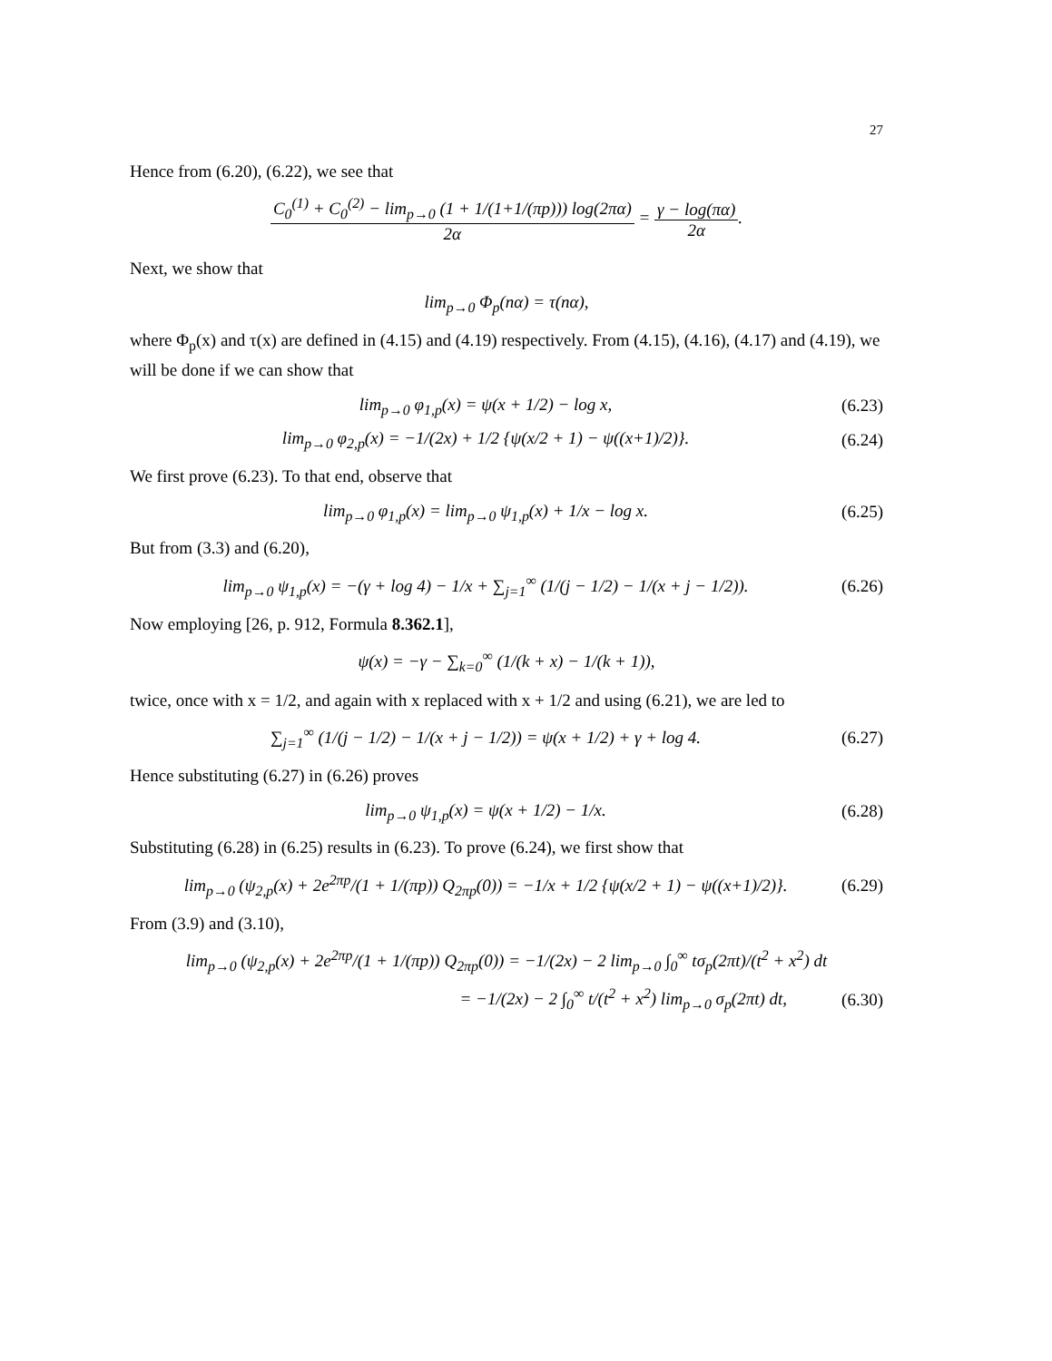27
Hence from (6.20), (6.22), we see that
C<sub>0</sub><sup>(1)</sup> + C<sub>0</sub><sup>(2)</sup> − lim<sub>p→0</sub> (1 + 1/(1+1/(πp))) log(2πα) 2α = γ − log(πα) 2α.
Next, we show that
lim<sub>p→0</sub> Φ<sub>p</sub>(nα) = τ(nα),
where Φ<sub>p</sub>(x) and τ(x) are defined in (4.15) and (4.19) respectively. From (4.15), (4.16), (4.17) and (4.19), we will be done if we can show that
lim<sub>p→0</sub> φ<sub>1,p</sub>(x) = ψ(x + 1/2) − log x,
(6.23)
lim<sub>p→0</sub> φ<sub>2,p</sub>(x) = −1/(2x) + 1/2 {ψ(x/2 + 1) − ψ((x+1)/2)}.
(6.24)
We first prove (6.23). To that end, observe that
lim<sub>p→0</sub> φ<sub>1,p</sub>(x) = lim<sub>p→0</sub> ψ<sub>1,p</sub>(x) + 1/x − log x.
(6.25)
But from (3.3) and (6.20),
lim<sub>p→0</sub> ψ<sub>1,p</sub>(x) = −(γ + log 4) − 1/x + ∑<sub>j=1</sub><sup>∞</sup> (1/(j − 1/2) − 1/(x + j − 1/2)).
(6.26)
Now employing [26, p. 912, Formula 8.362.1],
ψ(x) = −γ − ∑<sub>k=0</sub><sup>∞</sup> (1/(k + x) − 1/(k + 1)),
twice, once with x = 1/2, and again with x replaced with x + 1/2 and using (6.21), we are led to
∑<sub>j=1</sub><sup>∞</sup> (1/(j − 1/2) − 1/(x + j − 1/2)) = ψ(x + 1/2) + γ + log 4.
(6.27)
Hence substituting (6.27) in (6.26) proves
lim<sub>p→0</sub> ψ<sub>1,p</sub>(x) = ψ(x + 1/2) − 1/x.
(6.28)
Substituting (6.28) in (6.25) results in (6.23). To prove (6.24), we first show that
lim<sub>p→0</sub> (ψ<sub>2,p</sub>(x) + 2e<sup>2πp</sup>/(1 + 1/(πp)) Q<sub>2πp</sub>(0)) = −1/x + 1/2 {ψ(x/2 + 1) − ψ((x+1)/2)}.
(6.29)
From (3.9) and (3.10),
lim<sub>p→0</sub> (ψ<sub>2,p</sub>(x) + 2e<sup>2πp</sup>/(1 + 1/(πp)) Q<sub>2πp</sub>(0)) = −1/(2x) − 2 lim<sub>p→0</sub> ∫<sub>0</sub><sup>∞</sup> tσ<sub>p</sub>(2πt)/(t<sup>2</sup> + x<sup>2</sup>) dt
= −1/(2x) − 2 ∫<sub>0</sub><sup>∞</sup> t/(t<sup>2</sup> + x<sup>2</sup>) lim<sub>p→0</sub> σ<sub>p</sub>(2πt) dt,
(6.30)